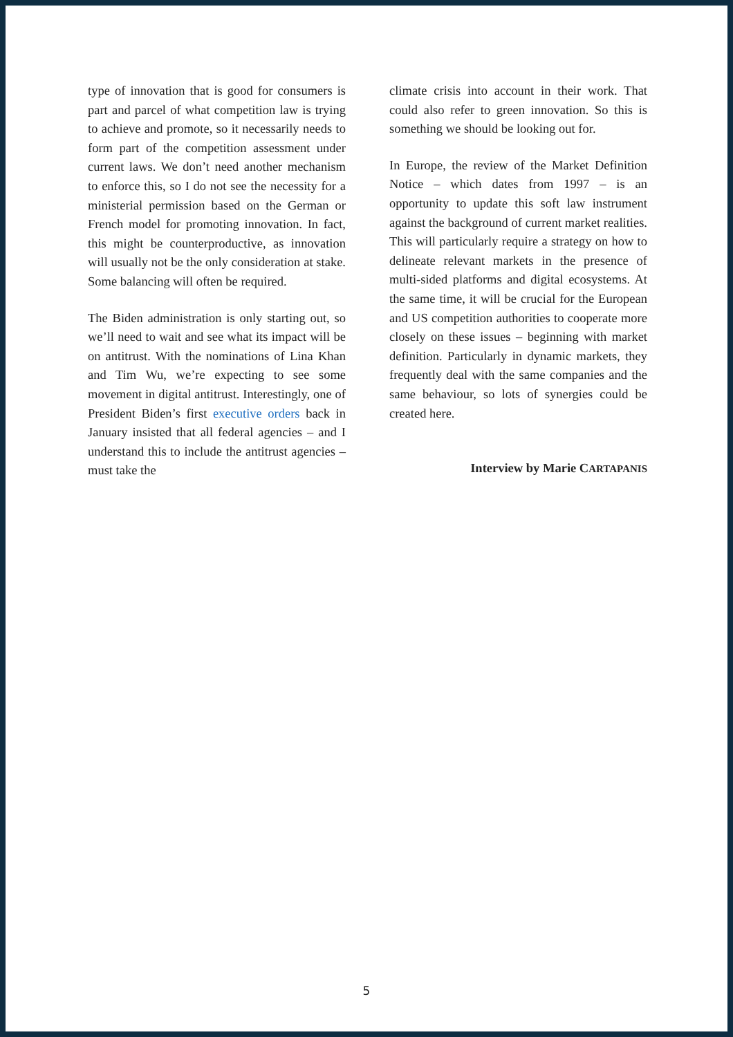type of innovation that is good for consumers is part and parcel of what competition law is trying to achieve and promote, so it necessarily needs to form part of the competition assessment under current laws. We don’t need another mechanism to enforce this, so I do not see the necessity for a ministerial permission based on the German or French model for promoting innovation. In fact, this might be counterproductive, as innovation will usually not be the only consideration at stake. Some balancing will often be required.
The Biden administration is only starting out, so we’ll need to wait and see what its impact will be on antitrust. With the nominations of Lina Khan and Tim Wu, we’re expecting to see some movement in digital antitrust. Interestingly, one of President Biden’s first executive orders back in January insisted that all federal agencies – and I understand this to include the antitrust agencies – must take the
climate crisis into account in their work. That could also refer to green innovation. So this is something we should be looking out for.
In Europe, the review of the Market Definition Notice – which dates from 1997 – is an opportunity to update this soft law instrument against the background of current market realities. This will particularly require a strategy on how to delineate relevant markets in the presence of multi-sided platforms and digital ecosystems. At the same time, it will be crucial for the European and US competition authorities to cooperate more closely on these issues – beginning with market definition. Particularly in dynamic markets, they frequently deal with the same companies and the same behaviour, so lots of synergies could be created here.
Interview by Marie CARTAPANIS
5